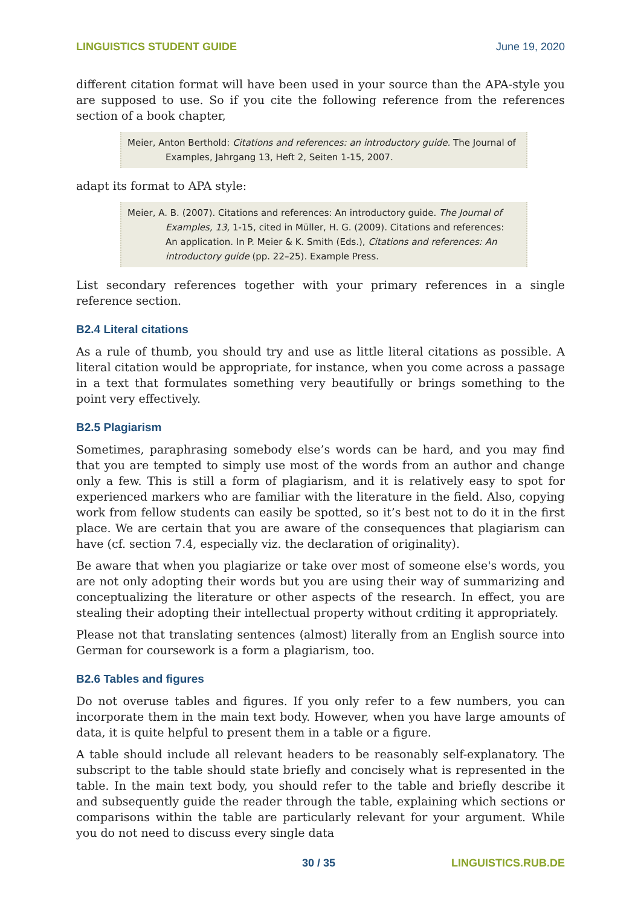LINGUISTICS STUDENT GUIDE June 19, 2020
different citation format will have been used in your source than the APA-style you are supposed to use. So if you cite the following reference from the references section of a book chapter,
Meier, Anton Berthold: Citations and references: an introductory guide. The Journal of Examples, Jahrgang 13, Heft 2, Seiten 1-15, 2007.
adapt its format to APA style:
Meier, A. B. (2007). Citations and references: An introductory guide. The Journal of Examples, 13, 1-15, cited in Müller, H. G. (2009). Citations and references: An application. In P. Meier & K. Smith (Eds.), Citations and references: An introductory guide (pp. 22–25). Example Press.
List secondary references together with your primary references in a single reference section.
B2.4 Literal citations
As a rule of thumb, you should try and use as little literal citations as possible. A literal citation would be appropriate, for instance, when you come across a passage in a text that formulates something very beautifully or brings something to the point very effectively.
B2.5 Plagiarism
Sometimes, paraphrasing somebody else’s words can be hard, and you may find that you are tempted to simply use most of the words from an author and change only a few. This is still a form of plagiarism, and it is relatively easy to spot for experienced markers who are familiar with the literature in the field. Also, copying work from fellow students can easily be spotted, so it’s best not to do it in the first place. We are certain that you are aware of the consequences that plagiarism can have (cf. section 7.4, especially viz. the declaration of originality).
Be aware that when you plagiarize or take over most of someone else's words, you are not only adopting their words but you are using their way of summarizing and conceptualizing the literature or other aspects of the research. In effect, you are stealing their adopting their intellectual property without crditing it appropriately.
Please not that translating sentences (almost) literally from an English source into German for coursework is a form a plagiarism, too.
B2.6 Tables and figures
Do not overuse tables and figures. If you only refer to a few numbers, you can incorporate them in the main text body. However, when you have large amounts of data, it is quite helpful to present them in a table or a figure.
A table should include all relevant headers to be reasonably self-explanatory. The subscript to the table should state briefly and concisely what is represented in the table. In the main text body, you should refer to the table and briefly describe it and subsequently guide the reader through the table, explaining which sections or comparisons within the table are particularly relevant for your argument. While you do not need to discuss every single data
30 / 35 LINGUISTICS.RUB.DE